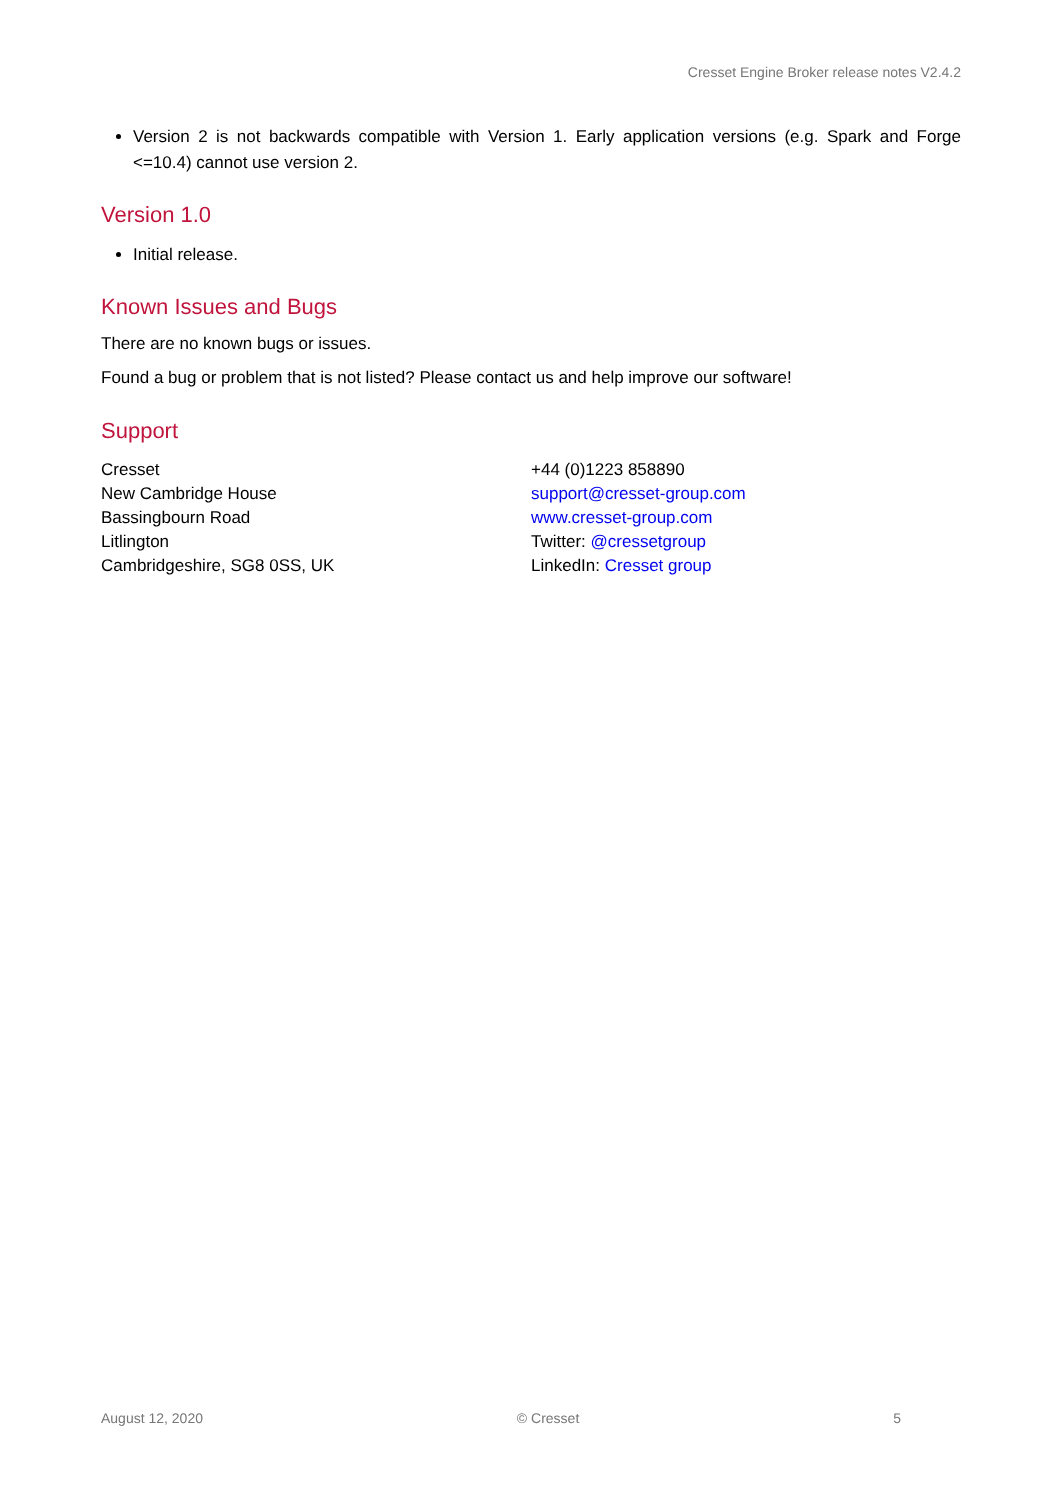Cresset Engine Broker release notes V2.4.2
Version 2 is not backwards compatible with Version 1. Early application versions (e.g. Spark and Forge <=10.4) cannot use version 2.
Version 1.0
Initial release.
Known Issues and Bugs
There are no known bugs or issues.
Found a bug or problem that is not listed? Please contact us and help improve our software!
Support
Cresset
New Cambridge House
Bassingbourn Road
Litlington
Cambridgeshire, SG8 0SS, UK
+44 (0)1223 858890
support@cresset-group.com
www.cresset-group.com
Twitter: @cressetgroup
LinkedIn: Cresset group
August 12, 2020 © Cresset 5